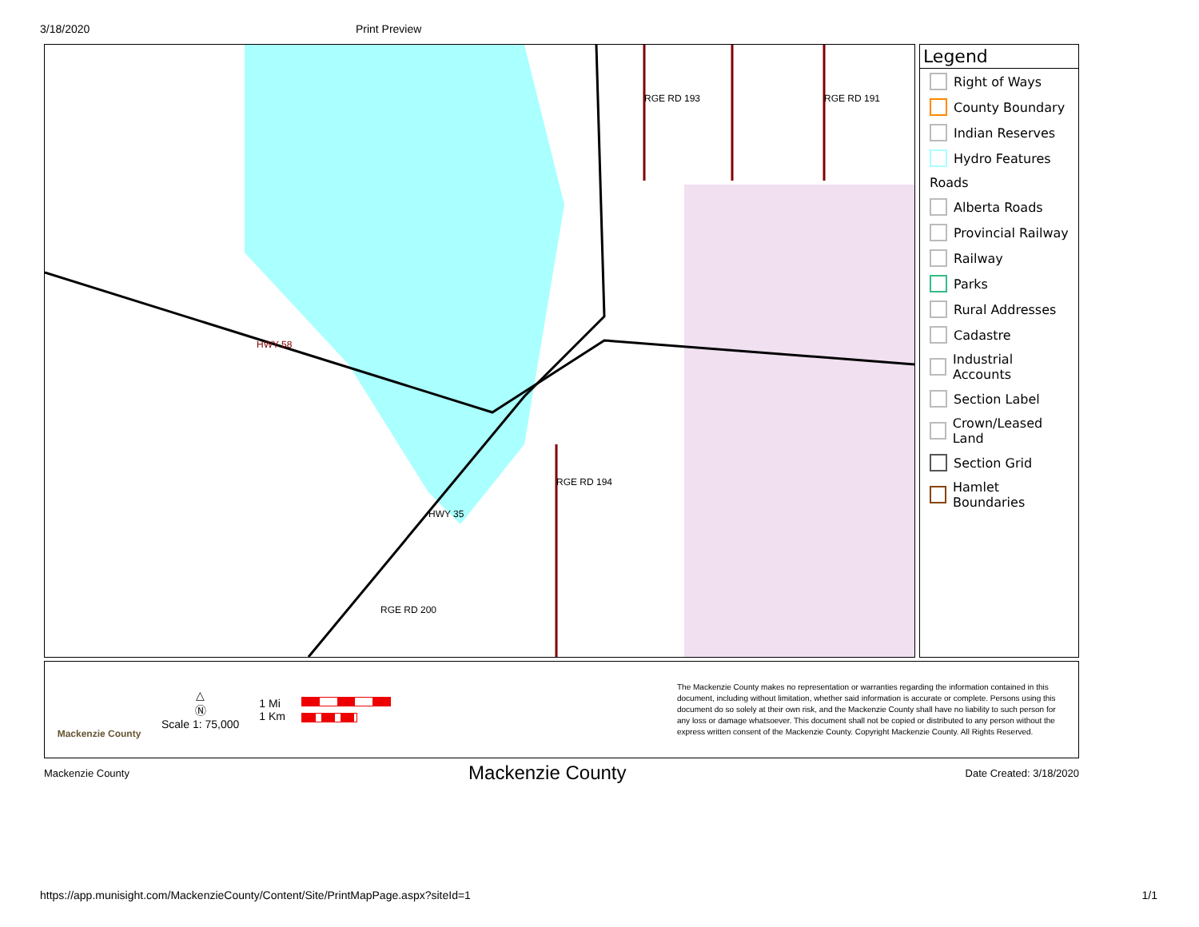3/18/2020 Print Preview
HWY 58
RGE RD 193 RGE RD 191
RGE RD 194
HWY 35
RGE RD 200
Legend
Right of Ways
County Boundary
Indian Reserves
Hydro Features
Roads
Alberta Roads
Provincial Railway
Railway
Parks
Rural Addresses
Cadastre
Industrial Accounts
Section Label
Crown/Leased Land
Section Grid
Hamlet Boundaries
Mackenzie County
△
Ⓝ
Scale 1: 75,000
1 Mi
1 Km
The Mackenzie County makes no representation or warranties regarding the information contained in this document, including without limitation, whether said information is accurate or complete. Persons using this document do so solely at their own risk, and the Mackenzie County shall have no liability to such person for any loss or damage whatsoever. This document shall not be copied or distributed to any person without the express written consent of the Mackenzie County. Copyright Mackenzie County. All Rights Reserved.
Mackenzie County Mackenzie County Date Created: 3/18/2020
https://app.munisight.com/MackenzieCounty/Content/Site/PrintMapPage.aspx?siteId=1 1/1